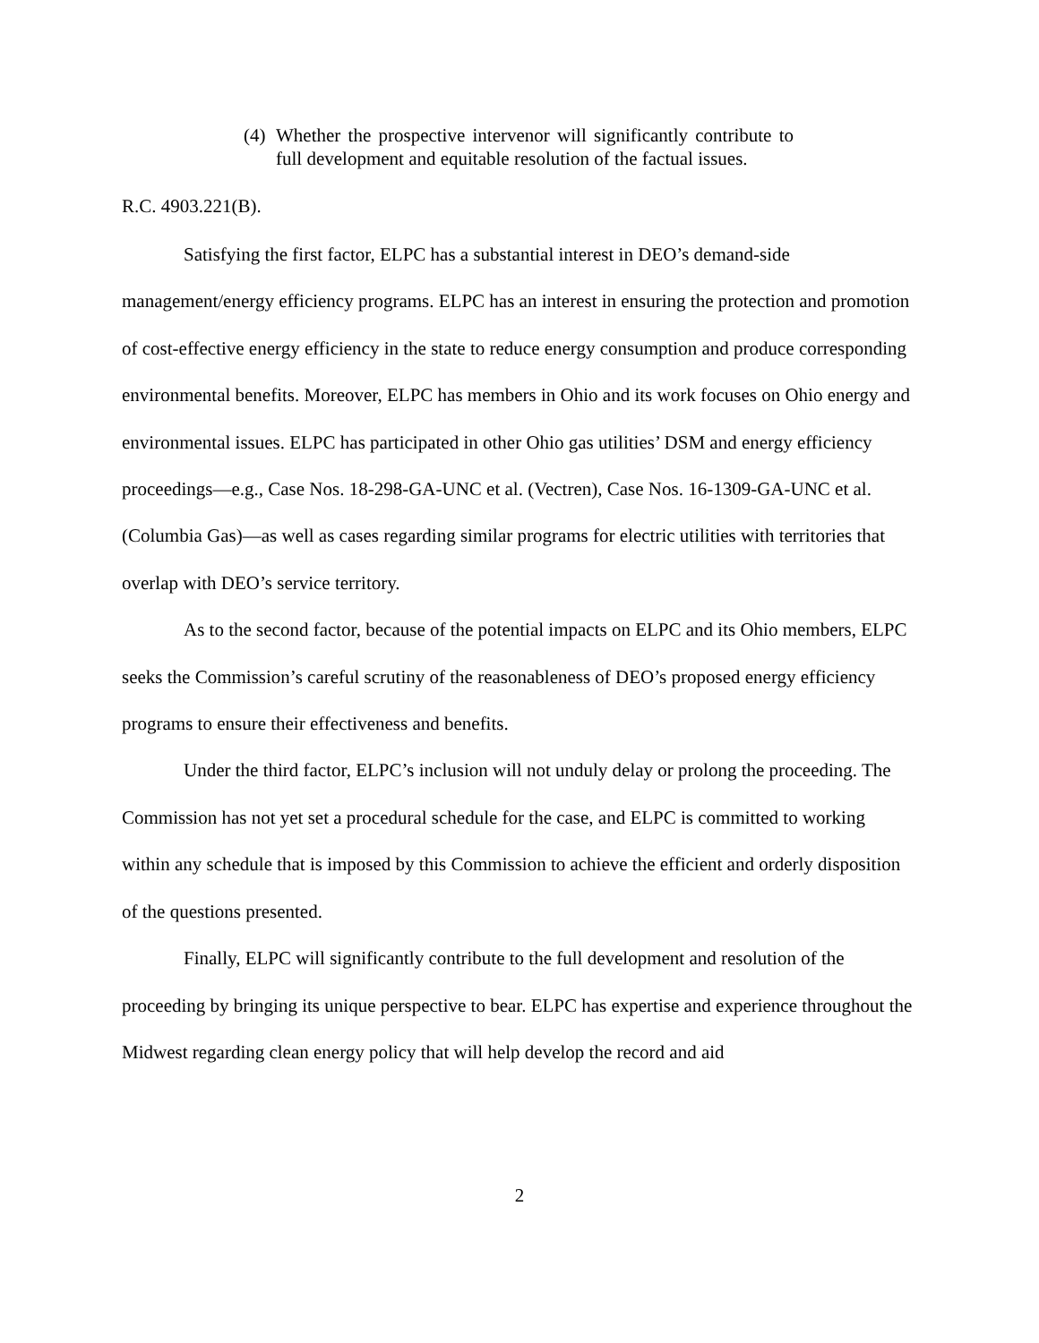(4) Whether the prospective intervenor will significantly contribute to full development and equitable resolution of the factual issues.
R.C. 4903.221(B).
Satisfying the first factor, ELPC has a substantial interest in DEO’s demand-side management/energy efficiency programs. ELPC has an interest in ensuring the protection and promotion of cost-effective energy efficiency in the state to reduce energy consumption and produce corresponding environmental benefits. Moreover, ELPC has members in Ohio and its work focuses on Ohio energy and environmental issues. ELPC has participated in other Ohio gas utilities’ DSM and energy efficiency proceedings—e.g., Case Nos. 18-298-GA-UNC et al. (Vectren), Case Nos. 16-1309-GA-UNC et al. (Columbia Gas)—as well as cases regarding similar programs for electric utilities with territories that overlap with DEO’s service territory.
As to the second factor, because of the potential impacts on ELPC and its Ohio members, ELPC seeks the Commission’s careful scrutiny of the reasonableness of DEO’s proposed energy efficiency programs to ensure their effectiveness and benefits.
Under the third factor, ELPC’s inclusion will not unduly delay or prolong the proceeding. The Commission has not yet set a procedural schedule for the case, and ELPC is committed to working within any schedule that is imposed by this Commission to achieve the efficient and orderly disposition of the questions presented.
Finally, ELPC will significantly contribute to the full development and resolution of the proceeding by bringing its unique perspective to bear. ELPC has expertise and experience throughout the Midwest regarding clean energy policy that will help develop the record and aid
2